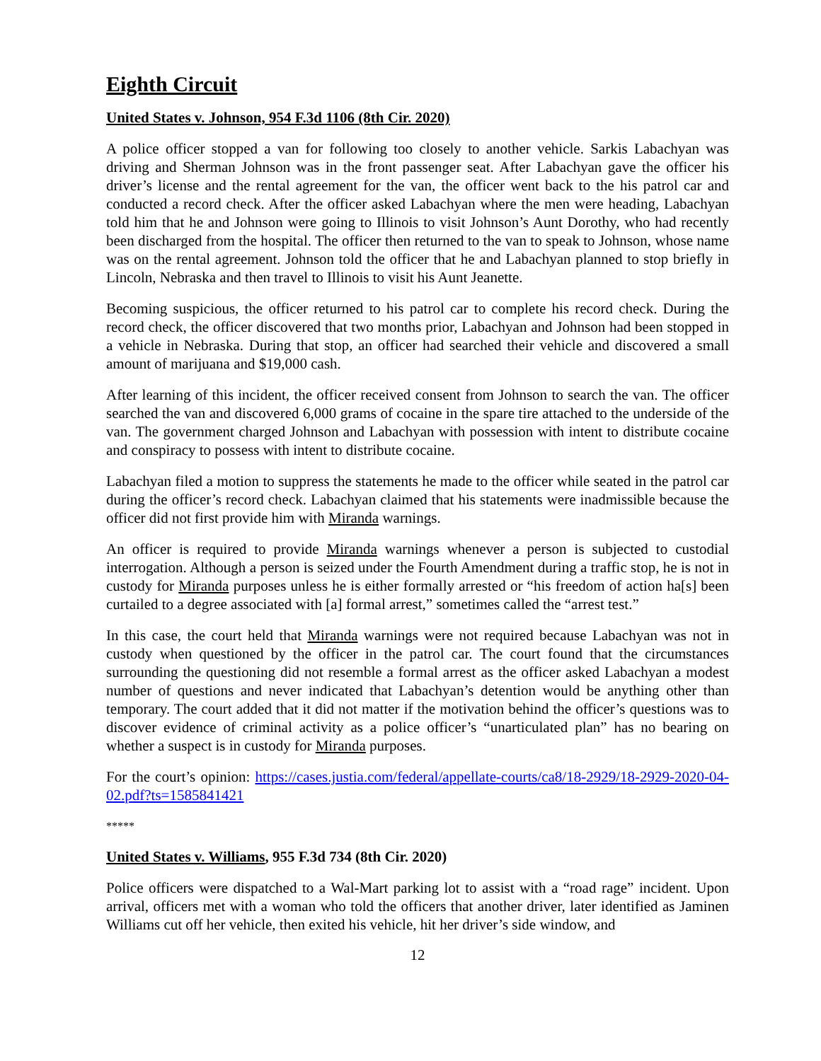Eighth Circuit
United States v. Johnson, 954 F.3d 1106 (8th Cir. 2020)
A police officer stopped a van for following too closely to another vehicle. Sarkis Labachyan was driving and Sherman Johnson was in the front passenger seat. After Labachyan gave the officer his driver’s license and the rental agreement for the van, the officer went back to the his patrol car and conducted a record check. After the officer asked Labachyan where the men were heading, Labachyan told him that he and Johnson were going to Illinois to visit Johnson’s Aunt Dorothy, who had recently been discharged from the hospital. The officer then returned to the van to speak to Johnson, whose name was on the rental agreement. Johnson told the officer that he and Labachyan planned to stop briefly in Lincoln, Nebraska and then travel to Illinois to visit his Aunt Jeanette.
Becoming suspicious, the officer returned to his patrol car to complete his record check. During the record check, the officer discovered that two months prior, Labachyan and Johnson had been stopped in a vehicle in Nebraska. During that stop, an officer had searched their vehicle and discovered a small amount of marijuana and $19,000 cash.
After learning of this incident, the officer received consent from Johnson to search the van. The officer searched the van and discovered 6,000 grams of cocaine in the spare tire attached to the underside of the van. The government charged Johnson and Labachyan with possession with intent to distribute cocaine and conspiracy to possess with intent to distribute cocaine.
Labachyan filed a motion to suppress the statements he made to the officer while seated in the patrol car during the officer’s record check. Labachyan claimed that his statements were inadmissible because the officer did not first provide him with Miranda warnings.
An officer is required to provide Miranda warnings whenever a person is subjected to custodial interrogation. Although a person is seized under the Fourth Amendment during a traffic stop, he is not in custody for Miranda purposes unless he is either formally arrested or “his freedom of action ha[s] been curtailed to a degree associated with [a] formal arrest,” sometimes called the “arrest test.”
In this case, the court held that Miranda warnings were not required because Labachyan was not in custody when questioned by the officer in the patrol car. The court found that the circumstances surrounding the questioning did not resemble a formal arrest as the officer asked Labachyan a modest number of questions and never indicated that Labachyan’s detention would be anything other than temporary. The court added that it did not matter if the motivation behind the officer’s questions was to discover evidence of criminal activity as a police officer’s “unarticulated plan” has no bearing on whether a suspect is in custody for Miranda purposes.
For the court’s opinion: https://cases.justia.com/federal/appellate-courts/ca8/18-2929/18-2929-2020-04-02.pdf?ts=1585841421
*****
United States v. Williams, 955 F.3d 734 (8th Cir. 2020)
Police officers were dispatched to a Wal-Mart parking lot to assist with a “road rage” incident. Upon arrival, officers met with a woman who told the officers that another driver, later identified as Jaminen Williams cut off her vehicle, then exited his vehicle, hit her driver’s side window, and
12